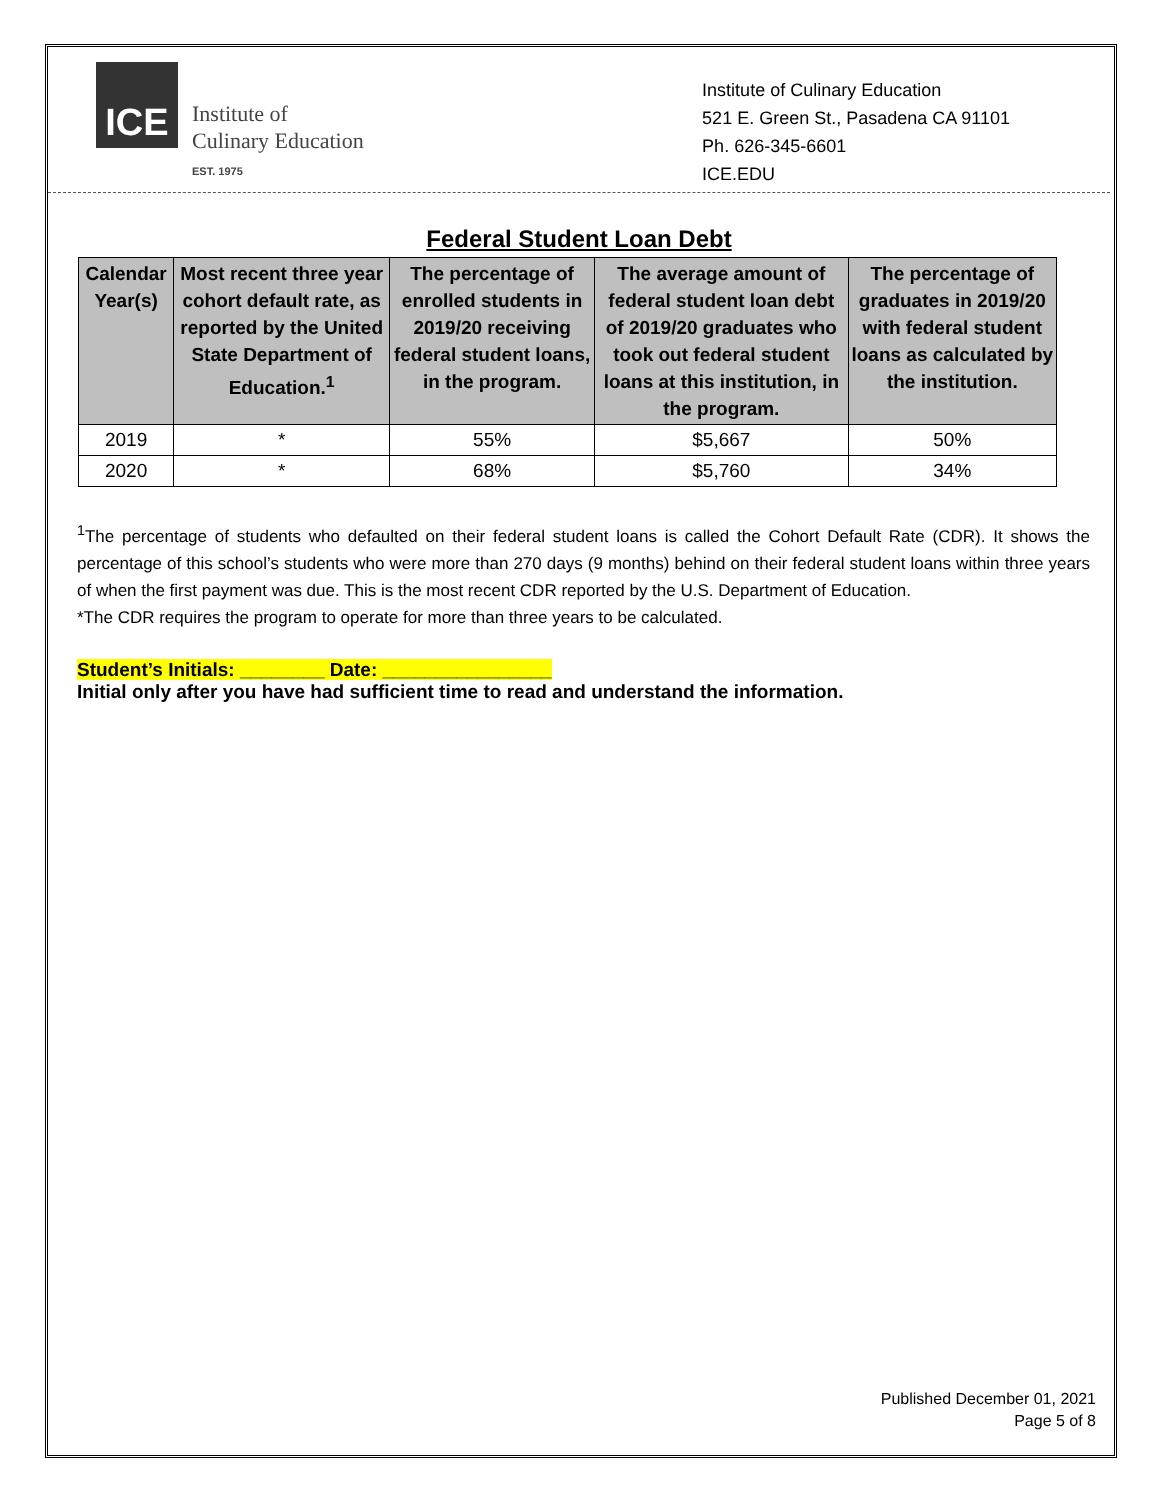ICE
Institute of
Culinary Education
EST. 1975
Institute of Culinary Education
521 E. Green St., Pasadena CA 91101
Ph. 626-345-6601
ICE.EDU
Federal Student Loan Debt
| Calendar Year(s) | Most recent three year cohort default rate, as reported by the United State Department of Education.<sup>1</sup> | The percentage of enrolled students in 2019/20 receiving federal student loans, in the program. | The average amount of federal student loan debt of 2019/20 graduates who took out federal student loans at this institution, in the program. | The percentage of graduates in 2019/20 with federal student loans as calculated by the institution. |
| --- | --- | --- | --- | --- |
| 2019 | * | 55% | $5,667 | 50% |
| 2020 | * | 68% | $5,760 | 34% |
<sup>1</sup> The percentage of students who defaulted on their federal student loans is called the Cohort Default Rate (CDR). It shows the percentage of this school’s students who were more than 270 days (9 months) behind on their federal student loans within three years of when the first payment was due. This is the most recent CDR reported by the U.S. Department of Education.
*The CDR requires the program to operate for more than three years to be calculated.
Student’s Initials: ________ Date: ________________
Initial only after you have had sufficient time to read and understand the information.
Published December 01, 2021
Page 5 of 8